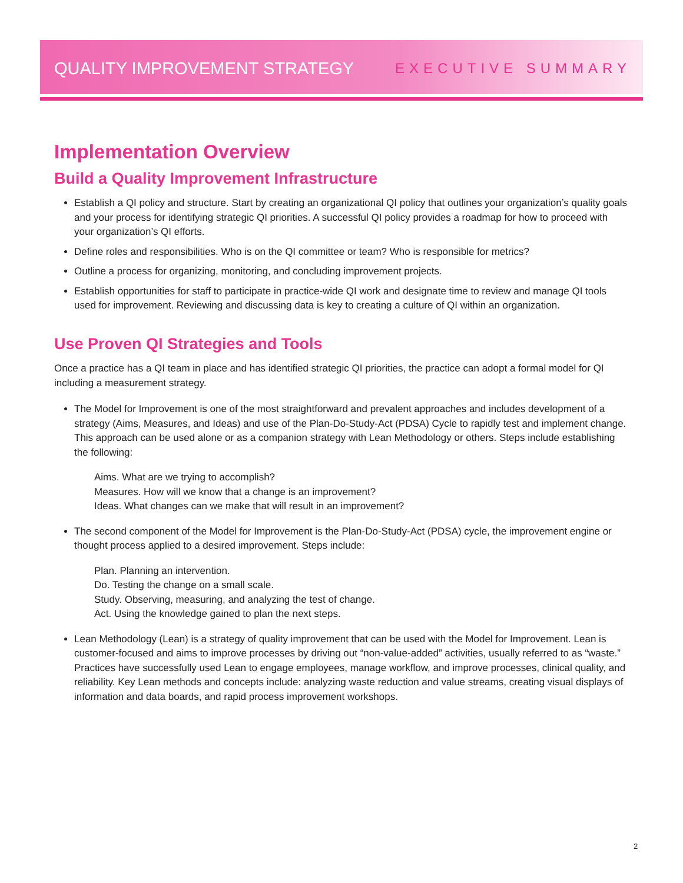QUALITY IMPROVEMENT STRATEGY EXECUTIVE SUMMARY
Implementation Overview
Build a Quality Improvement Infrastructure
Establish a QI policy and structure. Start by creating an organizational QI policy that outlines your organization’s quality goals and your process for identifying strategic QI priorities. A successful QI policy provides a roadmap for how to proceed with your organization’s QI efforts.
Define roles and responsibilities. Who is on the QI committee or team? Who is responsible for metrics?
Outline a process for organizing, monitoring, and concluding improvement projects.
Establish opportunities for staff to participate in practice-wide QI work and designate time to review and manage QI tools used for improvement. Reviewing and discussing data is key to creating a culture of QI within an organization.
Use Proven QI Strategies and Tools
Once a practice has a QI team in place and has identified strategic QI priorities, the practice can adopt a formal model for QI including a measurement strategy.
The Model for Improvement is one of the most straightforward and prevalent approaches and includes development of a strategy (Aims, Measures, and Ideas) and use of the Plan-Do-Study-Act (PDSA) Cycle to rapidly test and implement change. This approach can be used alone or as a companion strategy with Lean Methodology or others. Steps include establishing the following:
Aims. What are we trying to accomplish?
Measures. How will we know that a change is an improvement?
Ideas. What changes can we make that will result in an improvement?
The second component of the Model for Improvement is the Plan-Do-Study-Act (PDSA) cycle, the improvement engine or thought process applied to a desired improvement. Steps include:
Plan. Planning an intervention.
Do. Testing the change on a small scale.
Study. Observing, measuring, and analyzing the test of change.
Act. Using the knowledge gained to plan the next steps.
Lean Methodology (Lean) is a strategy of quality improvement that can be used with the Model for Improvement. Lean is customer-focused and aims to improve processes by driving out “non-value-added” activities, usually referred to as “waste.” Practices have successfully used Lean to engage employees, manage workflow, and improve processes, clinical quality, and reliability. Key Lean methods and concepts include: analyzing waste reduction and value streams, creating visual displays of information and data boards, and rapid process improvement workshops.
2